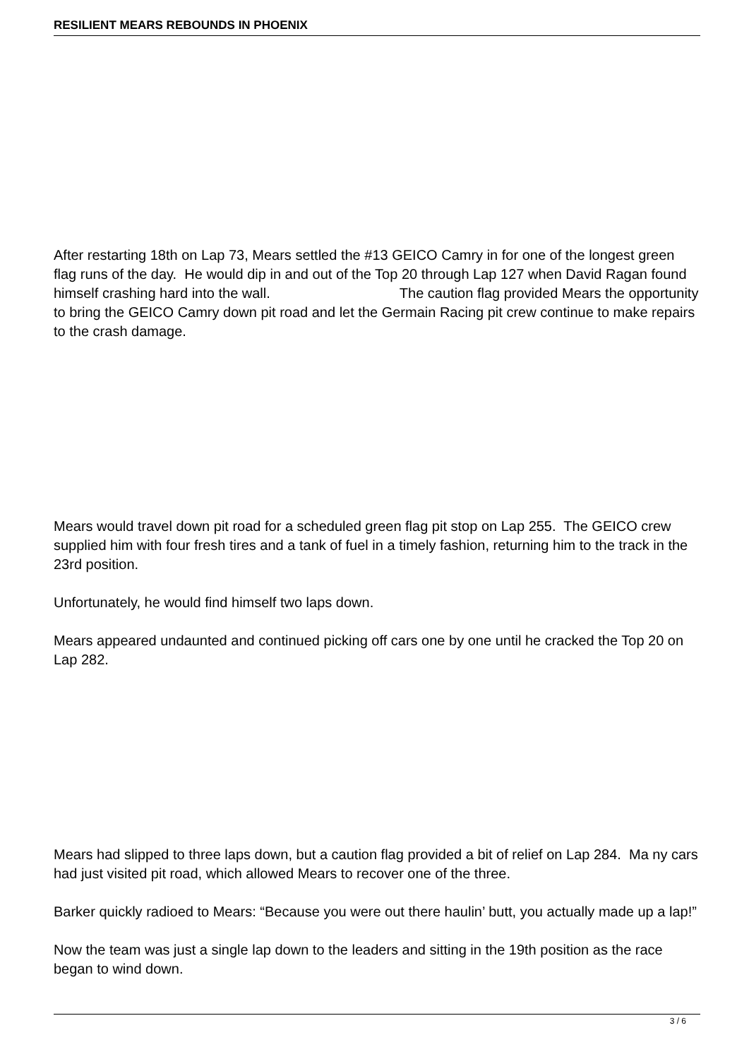RESILIENT MEARS REBOUNDS IN PHOENIX
After restarting 18th on Lap 73, Mears settled the #13 GEICO Camry in for one of the longest green flag runs of the day. He would dip in and out of the Top 20 through Lap 127 when David Ragan found himself crashing hard into the wall. The caution flag provided Mears the opportunity to bring the GEICO Camry down pit road and let the Germain Racing pit crew continue to make repairs to the crash damage.
Mears would travel down pit road for a scheduled green flag pit stop on Lap 255. The GEICO crew supplied him with four fresh tires and a tank of fuel in a timely fashion, returning him to the track in the 23rd position.
Unfortunately, he would find himself two laps down.
Mears appeared undaunted and continued picking off cars one by one until he cracked the Top 20 on Lap 282.
Mears had slipped to three laps down, but a caution flag provided a bit of relief on Lap 284. Ma ny cars had just visited pit road, which allowed Mears to recover one of the three.
Barker quickly radioed to Mears: “Because you were out there haulin’ butt, you actually made up a lap!”
Now the team was just a single lap down to the leaders and sitting in the 19th position as the race began to wind down.
3 / 6